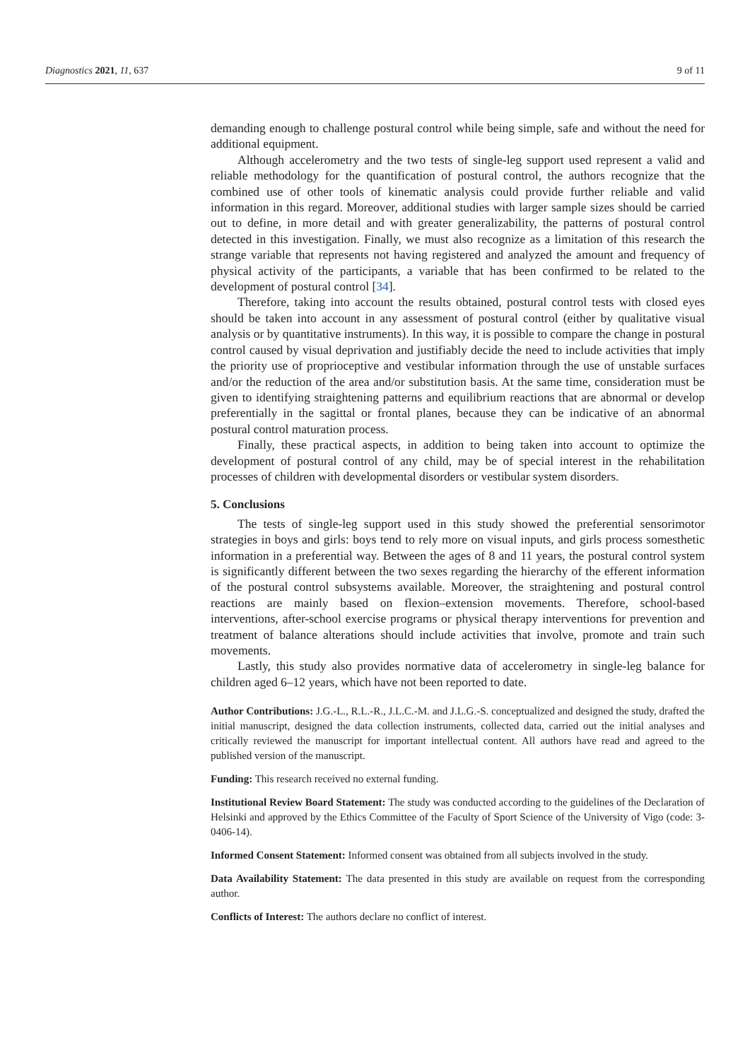Diagnostics 2021, 11, 637 9 of 11
demanding enough to challenge postural control while being simple, safe and without the need for additional equipment.
Although accelerometry and the two tests of single-leg support used represent a valid and reliable methodology for the quantification of postural control, the authors recognize that the combined use of other tools of kinematic analysis could provide further reliable and valid information in this regard. Moreover, additional studies with larger sample sizes should be carried out to define, in more detail and with greater generalizability, the patterns of postural control detected in this investigation. Finally, we must also recognize as a limitation of this research the strange variable that represents not having registered and analyzed the amount and frequency of physical activity of the participants, a variable that has been confirmed to be related to the development of postural control [34].
Therefore, taking into account the results obtained, postural control tests with closed eyes should be taken into account in any assessment of postural control (either by qualitative visual analysis or by quantitative instruments). In this way, it is possible to compare the change in postural control caused by visual deprivation and justifiably decide the need to include activities that imply the priority use of proprioceptive and vestibular information through the use of unstable surfaces and/or the reduction of the area and/or substitution basis. At the same time, consideration must be given to identifying straightening patterns and equilibrium reactions that are abnormal or develop preferentially in the sagittal or frontal planes, because they can be indicative of an abnormal postural control maturation process.
Finally, these practical aspects, in addition to being taken into account to optimize the development of postural control of any child, may be of special interest in the rehabilitation processes of children with developmental disorders or vestibular system disorders.
5. Conclusions
The tests of single-leg support used in this study showed the preferential sensorimotor strategies in boys and girls: boys tend to rely more on visual inputs, and girls process somesthetic information in a preferential way. Between the ages of 8 and 11 years, the postural control system is significantly different between the two sexes regarding the hierarchy of the efferent information of the postural control subsystems available. Moreover, the straightening and postural control reactions are mainly based on flexion–extension movements. Therefore, school-based interventions, after-school exercise programs or physical therapy interventions for prevention and treatment of balance alterations should include activities that involve, promote and train such movements.
Lastly, this study also provides normative data of accelerometry in single-leg balance for children aged 6–12 years, which have not been reported to date.
Author Contributions: J.G.-L., R.L.-R., J.L.C.-M. and J.L.G.-S. conceptualized and designed the study, drafted the initial manuscript, designed the data collection instruments, collected data, carried out the initial analyses and critically reviewed the manuscript for important intellectual content. All authors have read and agreed to the published version of the manuscript.
Funding: This research received no external funding.
Institutional Review Board Statement: The study was conducted according to the guidelines of the Declaration of Helsinki and approved by the Ethics Committee of the Faculty of Sport Science of the University of Vigo (code: 3-0406-14).
Informed Consent Statement: Informed consent was obtained from all subjects involved in the study.
Data Availability Statement: The data presented in this study are available on request from the corresponding author.
Conflicts of Interest: The authors declare no conflict of interest.